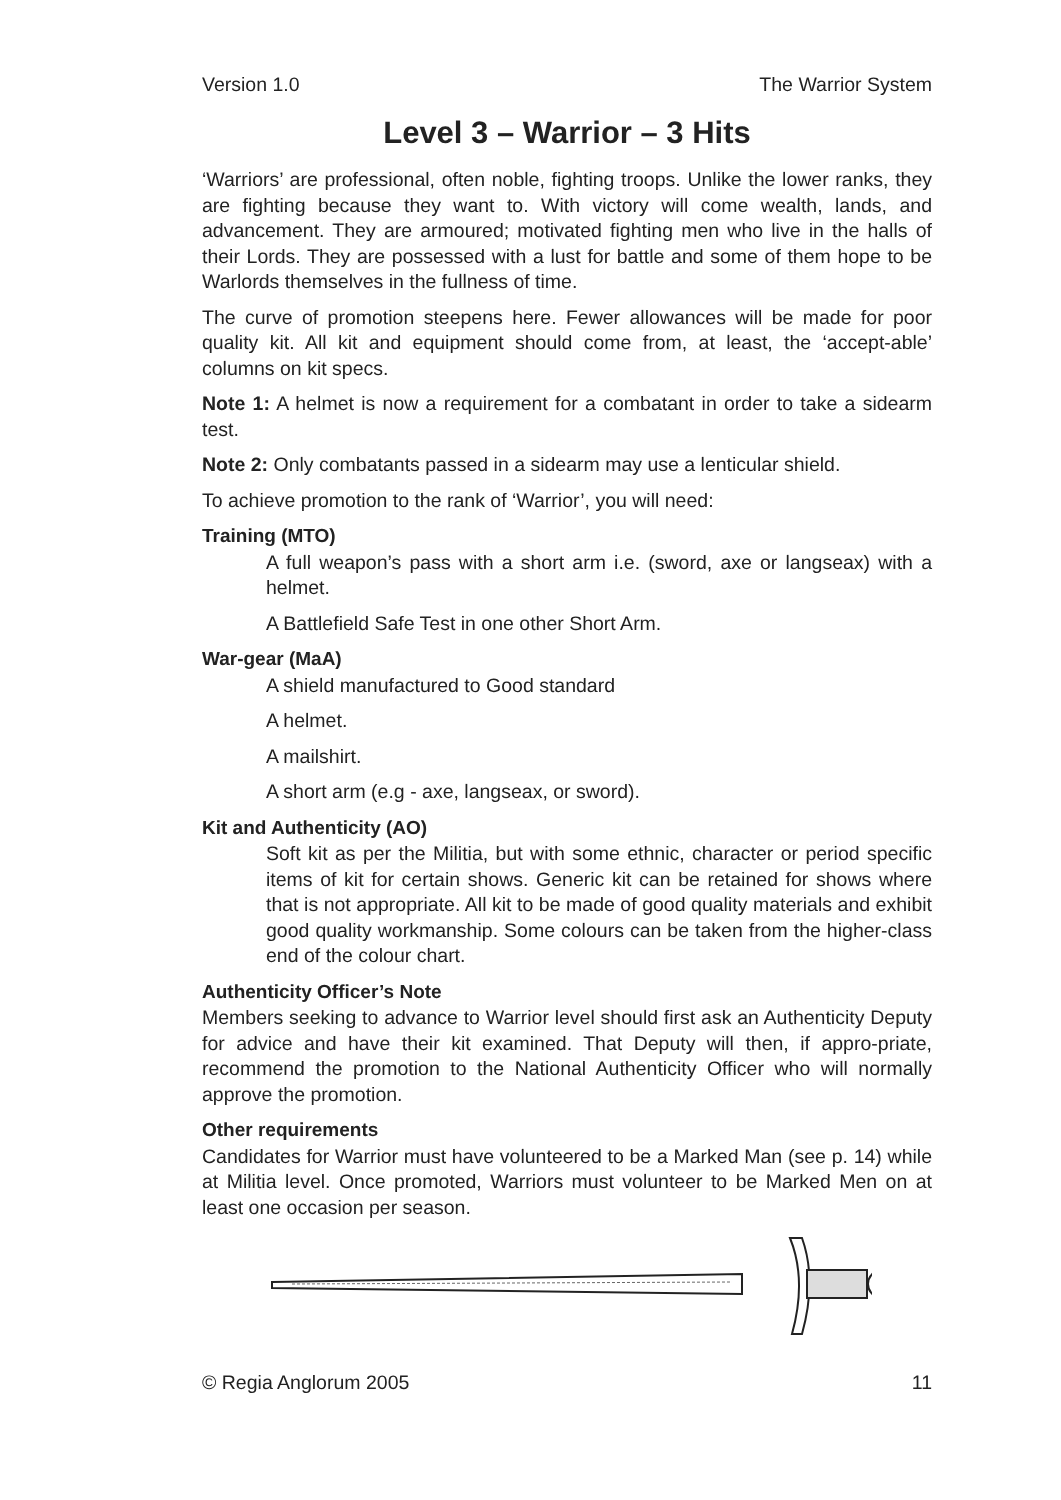Version 1.0 The Warrior System
Level 3 – Warrior – 3 Hits
‘Warriors’ are professional, often noble, fighting troops. Unlike the lower ranks, they are fighting because they want to. With victory will come wealth, lands, and advancement. They are armoured; motivated fighting men who live in the halls of their Lords. They are possessed with a lust for battle and some of them hope to be Warlords themselves in the fullness of time.
The curve of promotion steepens here. Fewer allowances will be made for poor quality kit. All kit and equipment should come from, at least, the ‘accept-able’ columns on kit specs.
Note 1: A helmet is now a requirement for a combatant in order to take a sidearm test.
Note 2: Only combatants passed in a sidearm may use a lenticular shield.
To achieve promotion to the rank of ‘Warrior’, you will need:
Training (MTO)
A full weapon’s pass with a short arm i.e. (sword, axe or langseax) with a helmet.
A Battlefield Safe Test in one other Short Arm.
War-gear (MaA)
A shield manufactured to Good standard
A helmet.
A mailshirt.
A short arm (e.g - axe, langseax, or sword).
Kit and Authenticity (AO)
Soft kit as per the Militia, but with some ethnic, character or period specific items of kit for certain shows. Generic kit can be retained for shows where that is not appropriate. All kit to be made of good quality materials and exhibit good quality workmanship. Some colours can be taken from the higher-class end of the colour chart.
Authenticity Officer’s Note
Members seeking to advance to Warrior level should first ask an Authenticity Deputy for advice and have their kit examined. That Deputy will then, if appro-priate, recommend the promotion to the National Authenticity Officer who will normally approve the promotion.
Other requirements
Candidates for Warrior must have volunteered to be a Marked Man (see p. 14) while at Militia level. Once promoted, Warriors must volunteer to be Marked Men on at least one occasion per season.
© Regia Anglorum 2005 11